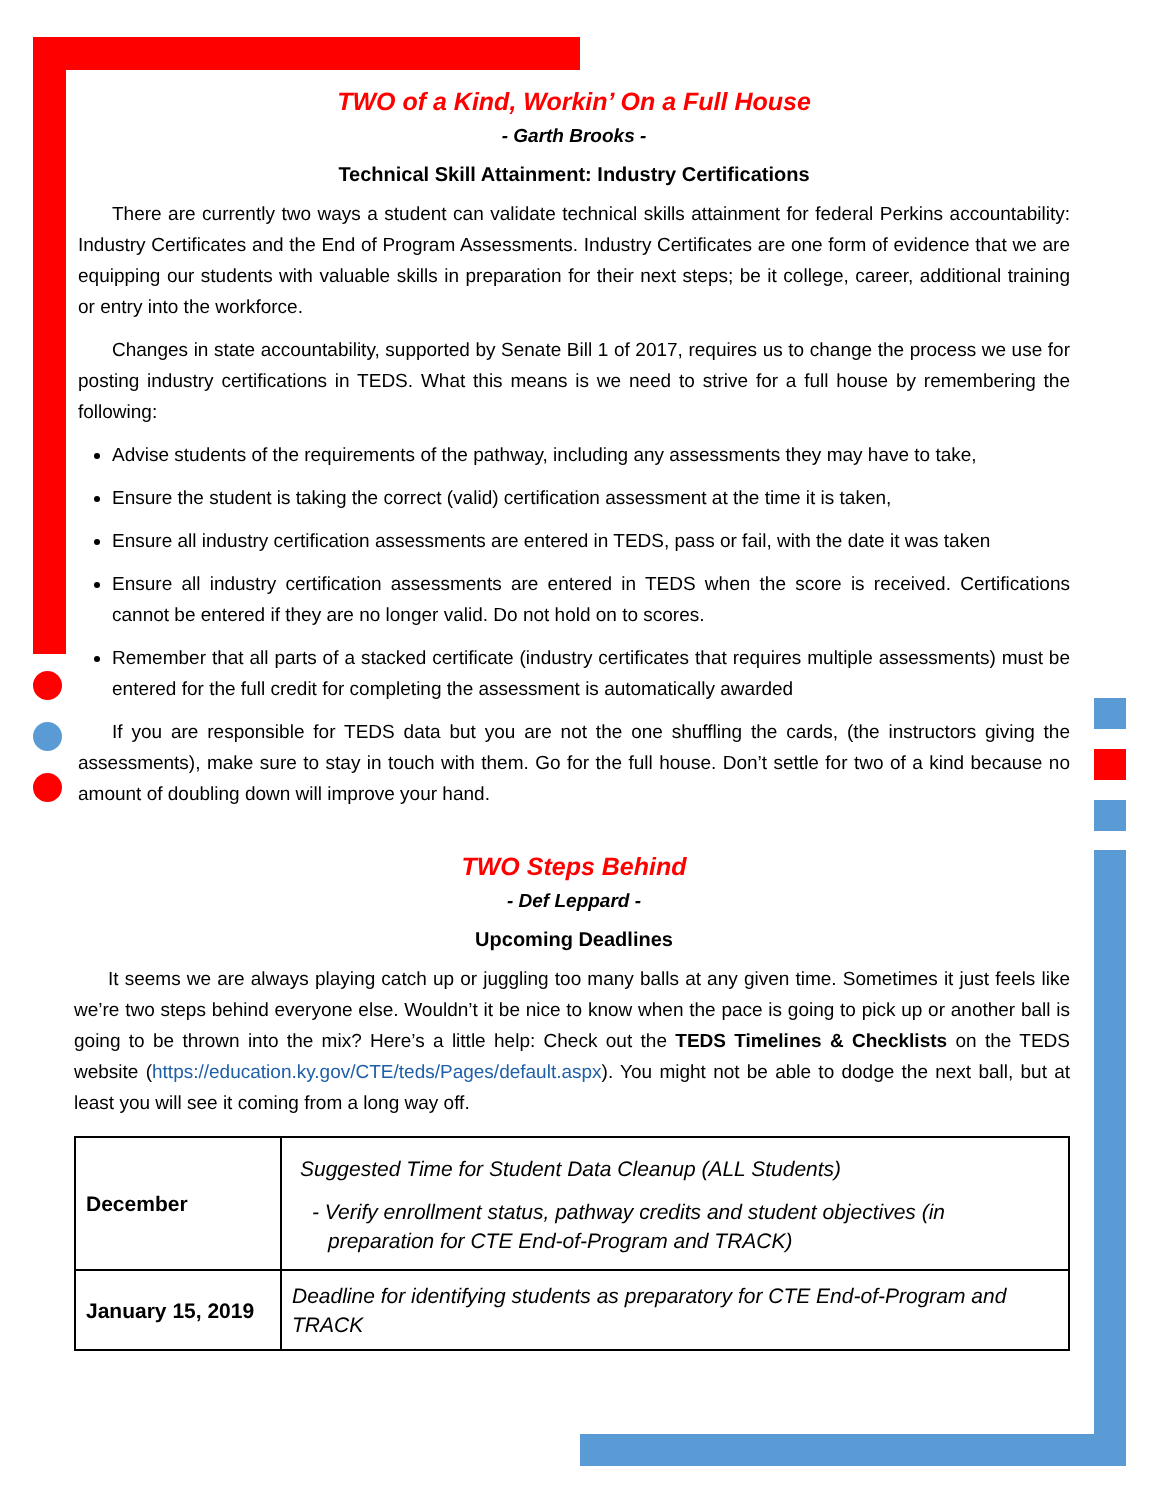TWO of a Kind, Workin’ On a Full House
- Garth Brooks -
Technical Skill Attainment: Industry Certifications
There are currently two ways a student can validate technical skills attainment for federal Perkins accountability: Industry Certificates and the End of Program Assessments. Industry Certificates are one form of evidence that we are equipping our students with valuable skills in preparation for their next steps; be it college, career, additional training or entry into the workforce.
Changes in state accountability, supported by Senate Bill 1 of 2017, requires us to change the process we use for posting industry certifications in TEDS. What this means is we need to strive for a full house by remembering the following:
Advise students of the requirements of the pathway, including any assessments they may have to take,
Ensure the student is taking the correct (valid) certification assessment at the time it is taken,
Ensure all industry certification assessments are entered in TEDS, pass or fail, with the date it was taken
Ensure all industry certification assessments are entered in TEDS when the score is received. Certifications cannot be entered if they are no longer valid. Do not hold on to scores.
Remember that all parts of a stacked certificate (industry certificates that requires multiple assessments) must be entered for the full credit for completing the assessment is automatically awarded
If you are responsible for TEDS data but you are not the one shuffling the cards, (the instructors giving the assessments), make sure to stay in touch with them. Go for the full house. Don’t settle for two of a kind because no amount of doubling down will improve your hand.
TWO Steps Behind
- Def Leppard -
Upcoming Deadlines
It seems we are always playing catch up or juggling too many balls at any given time. Sometimes it just feels like we’re two steps behind everyone else. Wouldn’t it be nice to know when the pace is going to pick up or another ball is going to be thrown into the mix? Here’s a little help: Check out the TEDS Timelines & Checklists on the TEDS website (https://education.ky.gov/CTE/teds/Pages/default.aspx). You might not be able to dodge the next ball, but at least you will see it coming from a long way off.
| December | Suggested Time for Student Data Cleanup (ALL Students) - Verify enrollment status, pathway credits and student objectives (in preparation for CTE End-of-Program and TRACK) |
| January 15, 2019 | Deadline for identifying students as preparatory for CTE End-of-Program and TRACK |